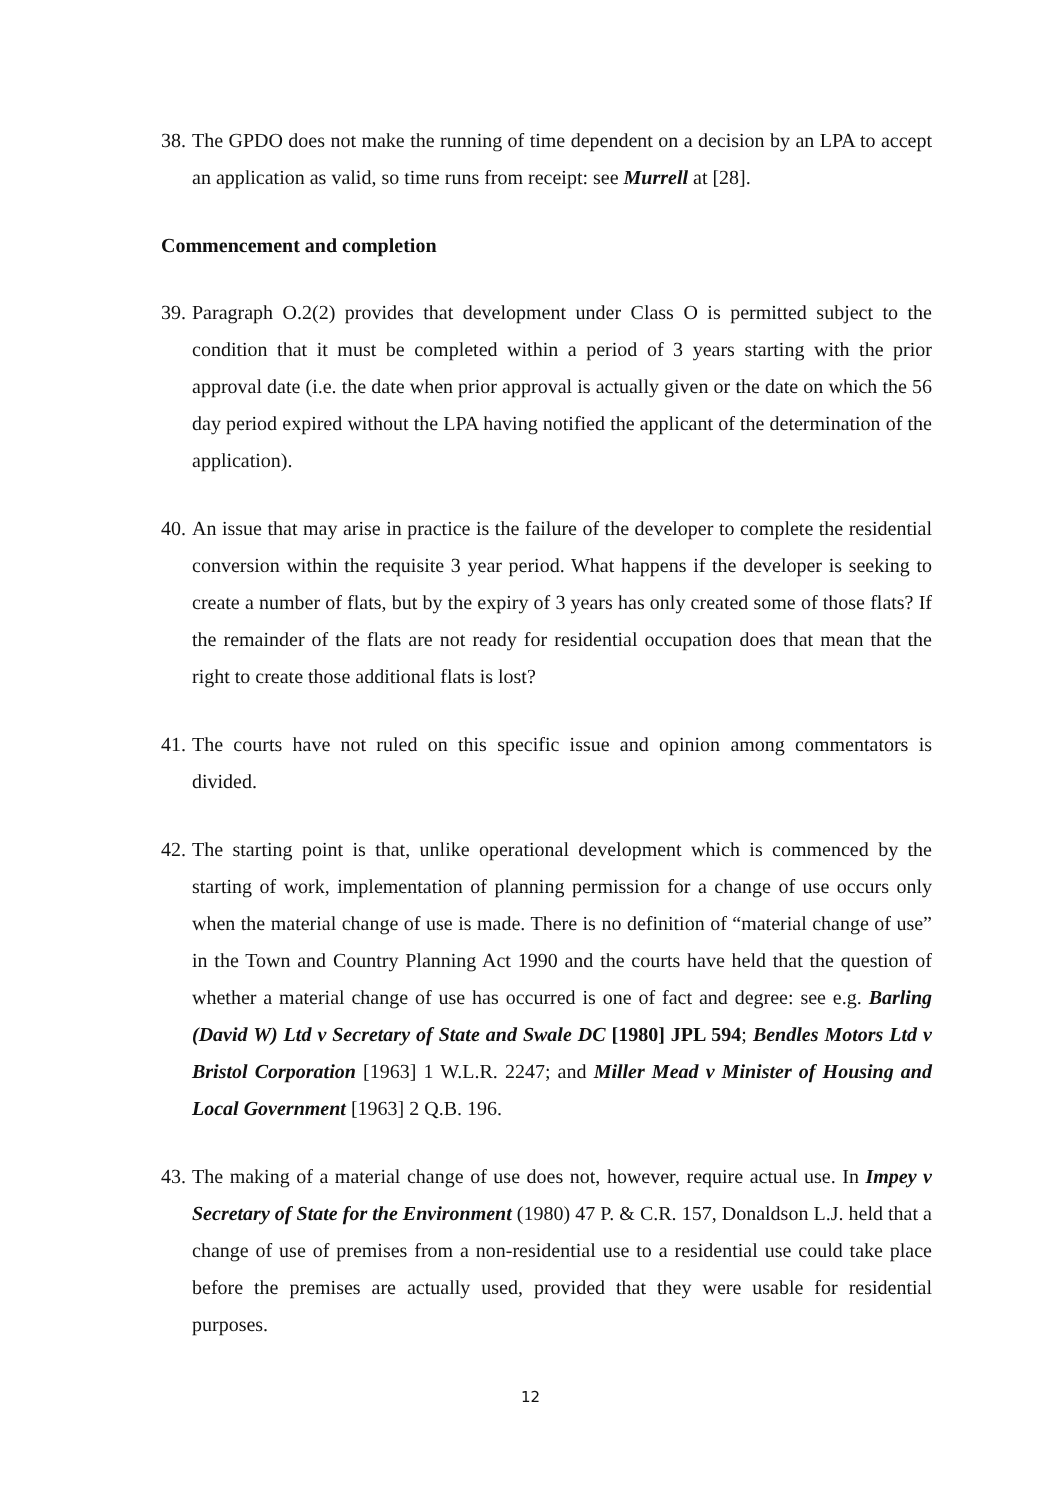38. The GPDO does not make the running of time dependent on a decision by an LPA to accept an application as valid, so time runs from receipt: see Murrell at [28].
Commencement and completion
39. Paragraph O.2(2) provides that development under Class O is permitted subject to the condition that it must be completed within a period of 3 years starting with the prior approval date (i.e. the date when prior approval is actually given or the date on which the 56 day period expired without the LPA having notified the applicant of the determination of the application).
40. An issue that may arise in practice is the failure of the developer to complete the residential conversion within the requisite 3 year period. What happens if the developer is seeking to create a number of flats, but by the expiry of 3 years has only created some of those flats? If the remainder of the flats are not ready for residential occupation does that mean that the right to create those additional flats is lost?
41. The courts have not ruled on this specific issue and opinion among commentators is divided.
42. The starting point is that, unlike operational development which is commenced by the starting of work, implementation of planning permission for a change of use occurs only when the material change of use is made. There is no definition of “material change of use” in the Town and Country Planning Act 1990 and the courts have held that the question of whether a material change of use has occurred is one of fact and degree: see e.g. Barling (David W) Ltd v Secretary of State and Swale DC [1980] JPL 594; Bendles Motors Ltd v Bristol Corporation [1963] 1 W.L.R. 2247; and Miller Mead v Minister of Housing and Local Government [1963] 2 Q.B. 196.
43. The making of a material change of use does not, however, require actual use. In Impey v Secretary of State for the Environment (1980) 47 P. & C.R. 157, Donaldson L.J. held that a change of use of premises from a non-residential use to a residential use could take place before the premises are actually used, provided that they were usable for residential purposes.
12